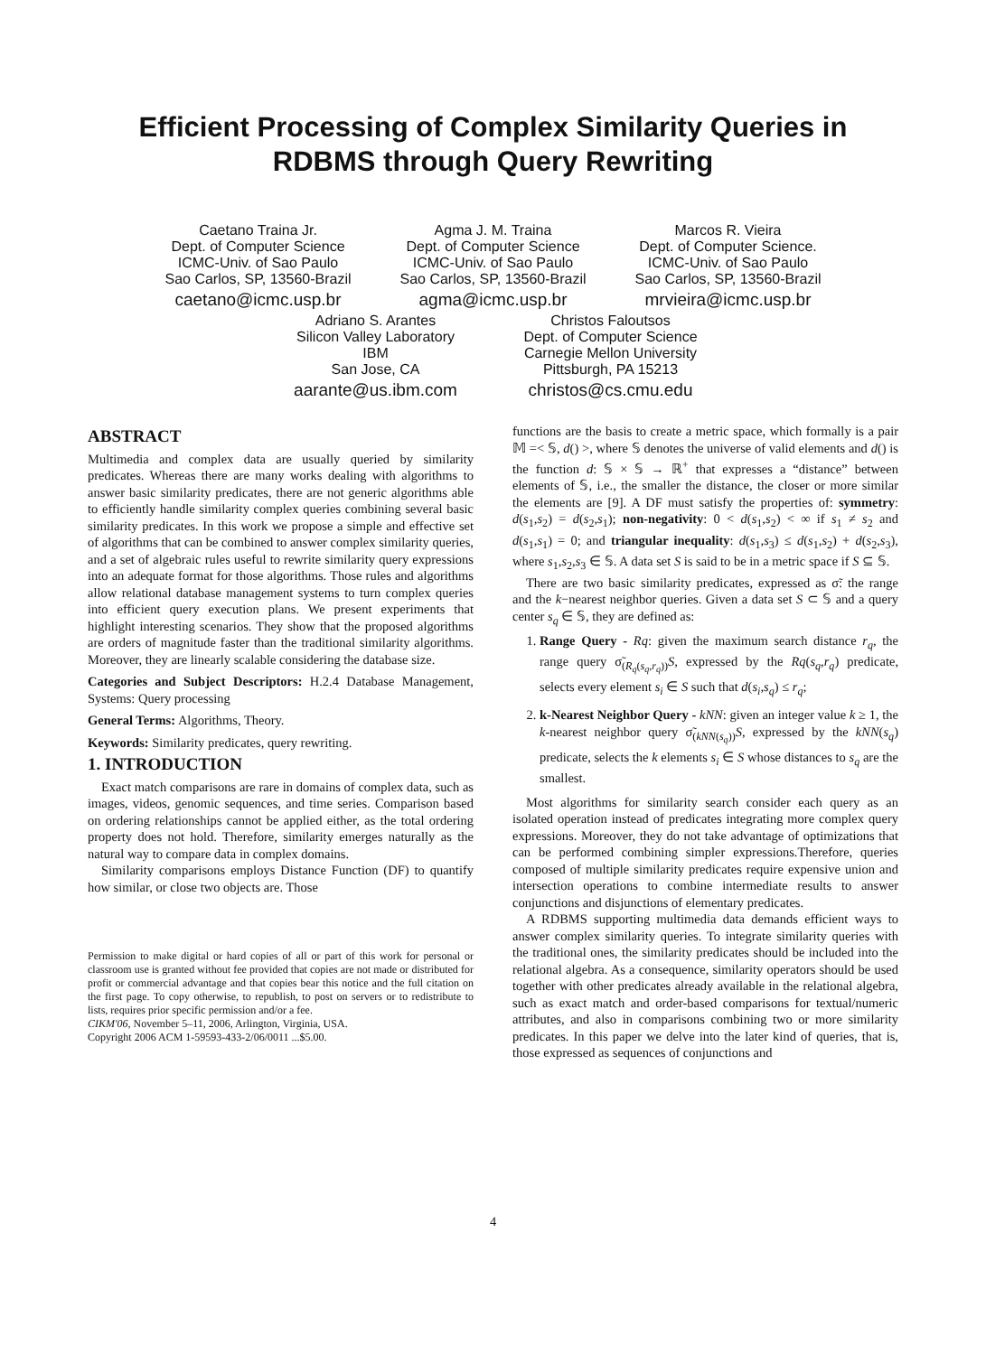Efficient Processing of Complex Similarity Queries in
RDBMS through Query Rewriting
Caetano Traina Jr.
Dept. of Computer Science
ICMC-Univ. of Sao Paulo
Sao Carlos, SP, 13560-Brazil
caetano@icmc.usp.br
Agma J. M. Traina
Dept. of Computer Science
ICMC-Univ. of Sao Paulo
Sao Carlos, SP, 13560-Brazil
agma@icmc.usp.br
Marcos R. Vieira
Dept. of Computer Science.
ICMC-Univ. of Sao Paulo
Sao Carlos, SP, 13560-Brazil
mrvieira@icmc.usp.br
Adriano S. Arantes
Silicon Valley Laboratory
IBM
San Jose, CA
aarante@us.ibm.com
Christos Faloutsos
Dept. of Computer Science
Carnegie Mellon University
Pittsburgh, PA 15213
christos@cs.cmu.edu
ABSTRACT
Multimedia and complex data are usually queried by similarity predicates. Whereas there are many works dealing with algorithms to answer basic similarity predicates, there are not generic algorithms able to efficiently handle similarity complex queries combining several basic similarity predicates. In this work we propose a simple and effective set of algorithms that can be combined to answer complex similarity queries, and a set of algebraic rules useful to rewrite similarity query expressions into an adequate format for those algorithms. Those rules and algorithms allow relational database management systems to turn complex queries into efficient query execution plans. We present experiments that highlight interesting scenarios. They show that the proposed algorithms are orders of magnitude faster than the traditional similarity algorithms. Moreover, they are linearly scalable considering the database size.
Categories and Subject Descriptors: H.2.4 Database Management, Systems: Query processing
General Terms: Algorithms, Theory.
Keywords: Similarity predicates, query rewriting.
1. INTRODUCTION
Exact match comparisons are rare in domains of complex data, such as images, videos, genomic sequences, and time series. Comparison based on ordering relationships cannot be applied either, as the total ordering property does not hold. Therefore, similarity emerges naturally as the natural way to compare data in complex domains.
Similarity comparisons employs Distance Function (DF) to quantify how similar, or close two objects are. Those
Permission to make digital or hard copies of all or part of this work for personal or classroom use is granted without fee provided that copies are not made or distributed for profit or commercial advantage and that copies bear this notice and the full citation on the first page. To copy otherwise, to republish, to post on servers or to redistribute to lists, requires prior specific permission and/or a fee.
CIKM'06, November 5–11, 2006, Arlington, Virginia, USA.
Copyright 2006 ACM 1-59593-433-2/06/0011 ...$5.00.
functions are the basis to create a metric space, which formally is a pair 𝕄 =< 𝕊, d() >, where 𝕊 denotes the universe of valid elements and d() is the function d: 𝕊 × 𝕊 → ℝ<sup>+</sup> that expresses a “distance” between elements of 𝕊, i.e., the smaller the distance, the closer or more similar the elements are [9]. A DF must satisfy the properties of: symmetry: d(s<sub>1</sub>,s<sub>2</sub>) = d(s<sub>2</sub>,s<sub>1</sub>); non-negativity: 0 < d(s<sub>1</sub>,s<sub>2</sub>) < ∞ if s<sub>1</sub> ≠ s<sub>2</sub> and d(s<sub>1</sub>,s<sub>1</sub>) = 0; and triangular inequality: d(s<sub>1</sub>,s<sub>3</sub>) ≤ d(s<sub>1</sub>,s<sub>2</sub>) + d(s<sub>2</sub>,s<sub>3</sub>), where s<sub>1</sub>,s<sub>2</sub>,s<sub>3</sub> ∈ 𝕊. A data set S is said to be in a metric space if S ⊆ 𝕊.
There are two basic similarity predicates, expressed as σ̃: the range and the k−nearest neighbor queries. Given a data set S ⊂ 𝕊 and a query center s<sub>q</sub> ∈ 𝕊, they are defined as:
1. Range Query - Rq: given the maximum search distance r<sub>q</sub>, the range query σ̃<sub>(R<sub>q</sub>(s<sub>q</sub>,r<sub>q</sub>))</sub>S, expressed by the Rq(s<sub>q</sub>,r<sub>q</sub>) predicate, selects every element s<sub>i</sub> ∈ S such that d(s<sub>i</sub>,s<sub>q</sub>) ≤ r<sub>q</sub>;
2. k-Nearest Neighbor Query - kNN: given an integer value k ≥ 1, the k-nearest neighbor query σ̃<sub>(kNN(s<sub>q</sub>))</sub>S, expressed by the kNN(s<sub>q</sub>) predicate, selects the k elements s<sub>i</sub> ∈ S whose distances to s<sub>q</sub> are the smallest.
Most algorithms for similarity search consider each query as an isolated operation instead of predicates integrating more complex query expressions. Moreover, they do not take advantage of optimizations that can be performed combining simpler expressions.Therefore, queries composed of multiple similarity predicates require expensive union and intersection operations to combine intermediate results to answer conjunctions and disjunctions of elementary predicates.
A RDBMS supporting multimedia data demands efficient ways to answer complex similarity queries. To integrate similarity queries with the traditional ones, the similarity predicates should be included into the relational algebra. As a consequence, similarity operators should be used together with other predicates already available in the relational algebra, such as exact match and order-based comparisons for textual/numeric attributes, and also in comparisons combining two or more similarity predicates. In this paper we delve into the later kind of queries, that is, those expressed as sequences of conjunctions and
4